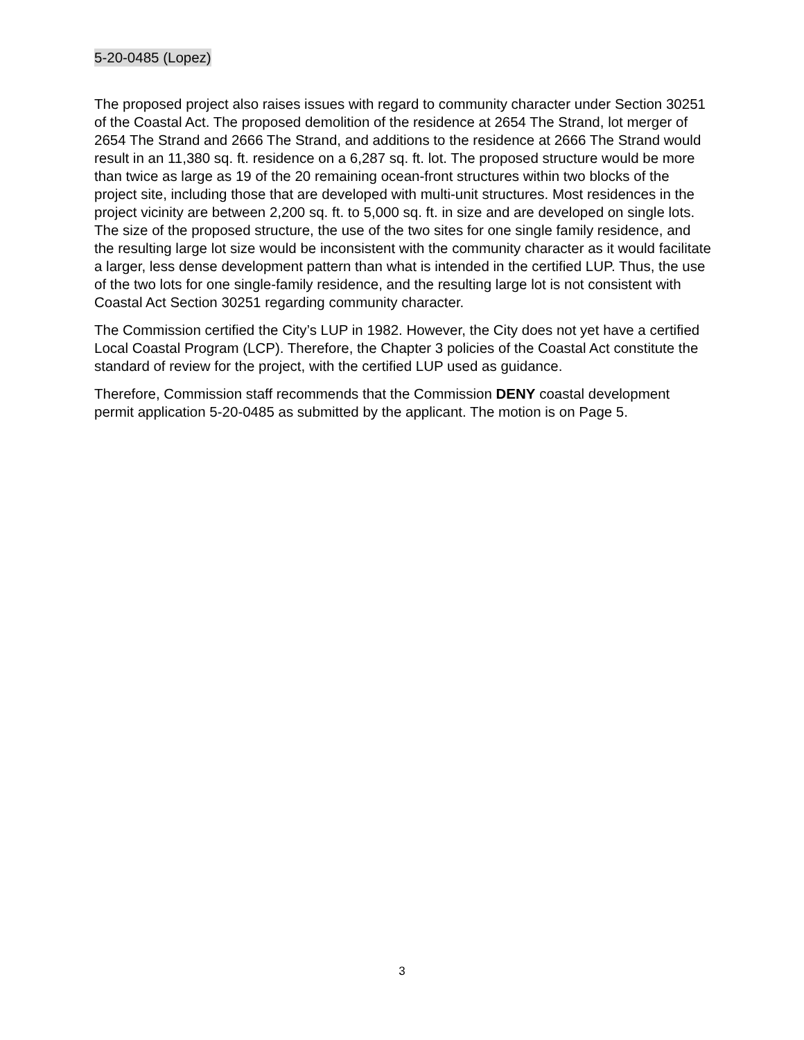5-20-0485 (Lopez)
The proposed project also raises issues with regard to community character under Section 30251 of the Coastal Act. The proposed demolition of the residence at 2654 The Strand, lot merger of 2654 The Strand and 2666 The Strand, and additions to the residence at 2666 The Strand would result in an 11,380 sq. ft. residence on a 6,287 sq. ft. lot. The proposed structure would be more than twice as large as 19 of the 20 remaining ocean-front structures within two blocks of the project site, including those that are developed with multi-unit structures. Most residences in the project vicinity are between 2,200 sq. ft. to 5,000 sq. ft. in size and are developed on single lots. The size of the proposed structure, the use of the two sites for one single family residence, and the resulting large lot size would be inconsistent with the community character as it would facilitate a larger, less dense development pattern than what is intended in the certified LUP. Thus, the use of the two lots for one single-family residence, and the resulting large lot is not consistent with Coastal Act Section 30251 regarding community character.
The Commission certified the City’s LUP in 1982. However, the City does not yet have a certified Local Coastal Program (LCP). Therefore, the Chapter 3 policies of the Coastal Act constitute the standard of review for the project, with the certified LUP used as guidance.
Therefore, Commission staff recommends that the Commission DENY coastal development permit application 5-20-0485 as submitted by the applicant. The motion is on Page 5.
3